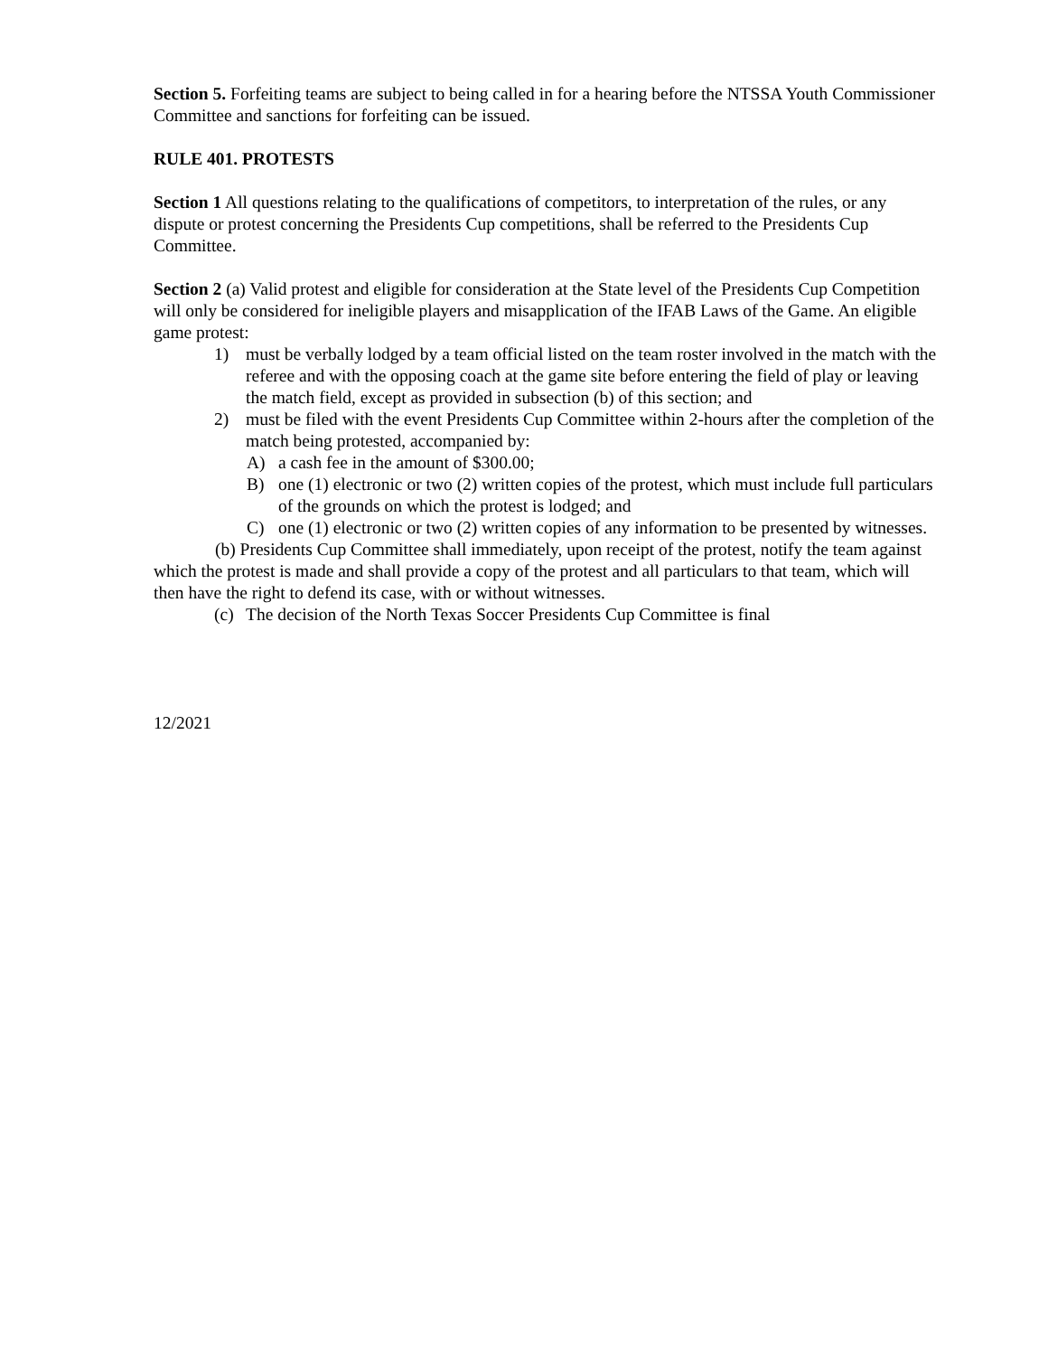Section 5. Forfeiting teams are subject to being called in for a hearing before the NTSSA Youth Commissioner Committee and sanctions for forfeiting can be issued.
RULE 401. PROTESTS
Section 1 All questions relating to the qualifications of competitors, to interpretation of the rules, or any dispute or protest concerning the Presidents Cup competitions, shall be referred to the Presidents Cup Committee.
Section 2 (a) Valid protest and eligible for consideration at the State level of the Presidents Cup Competition will only be considered for ineligible players and misapplication of the IFAB Laws of the Game. An eligible game protest:
1) must be verbally lodged by a team official listed on the team roster involved in the match with the referee and with the opposing coach at the game site before entering the field of play or leaving the match field, except as provided in subsection (b) of this section; and
2) must be filed with the event Presidents Cup Committee within 2-hours after the completion of the match being protested, accompanied by:
A) a cash fee in the amount of $300.00;
B) one (1) electronic or two (2) written copies of the protest, which must include full particulars of the grounds on which the protest is lodged; and
C) one (1) electronic or two (2) written copies of any information to be presented by witnesses.
(b) Presidents Cup Committee shall immediately, upon receipt of the protest, notify the team against which the protest is made and shall provide a copy of the protest and all particulars to that team, which will then have the right to defend its case, with or without witnesses.
(c) The decision of the North Texas Soccer Presidents Cup Committee is final
12/2021